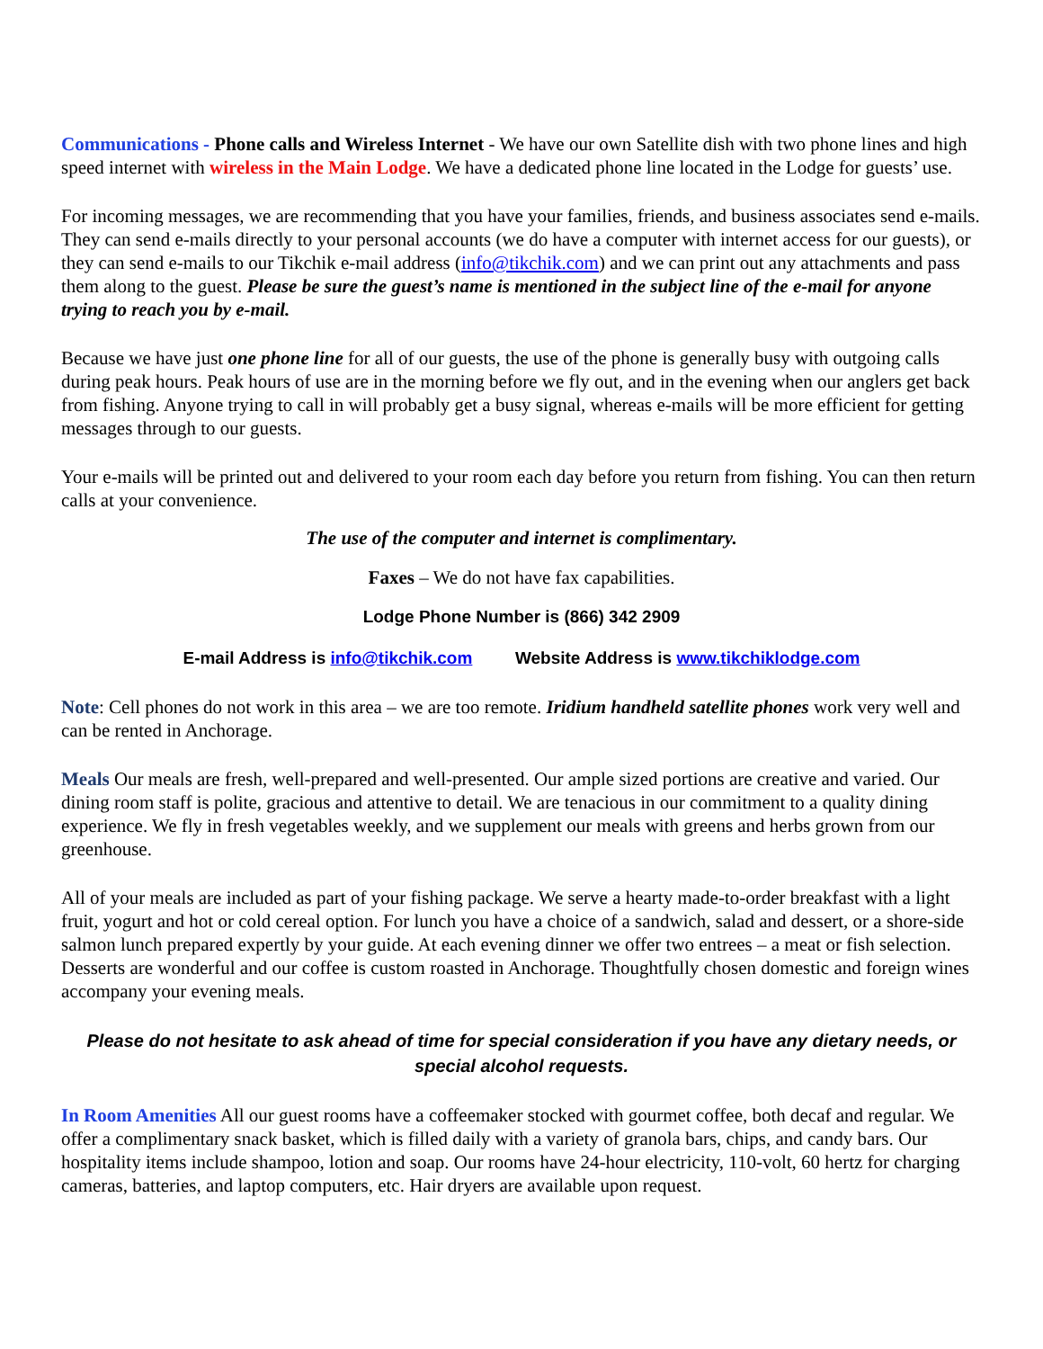Communications - Phone calls and Wireless Internet - We have our own Satellite dish with two phone lines and high speed internet with wireless in the Main Lodge. We have a dedicated phone line located in the Lodge for guests’ use.
For incoming messages, we are recommending that you have your families, friends, and business associates send e-mails. They can send e-mails directly to your personal accounts (we do have a computer with internet access for our guests), or they can send e-mails to our Tikchik e-mail address (info@tikchik.com) and we can print out any attachments and pass them along to the guest. Please be sure the guest’s name is mentioned in the subject line of the e-mail for anyone trying to reach you by e-mail.
Because we have just one phone line for all of our guests, the use of the phone is generally busy with outgoing calls during peak hours. Peak hours of use are in the morning before we fly out, and in the evening when our anglers get back from fishing. Anyone trying to call in will probably get a busy signal, whereas e-mails will be more efficient for getting messages through to our guests.
Your e-mails will be printed out and delivered to your room each day before you return from fishing. You can then return calls at your convenience.
The use of the computer and internet is complimentary.
Faxes – We do not have fax capabilities.
Lodge Phone Number is (866) 342 2909
E-mail Address is info@tikchik.com Website Address is www.tikchiklodge.com
Note: Cell phones do not work in this area – we are too remote. Iridium handheld satellite phones work very well and can be rented in Anchorage.
Meals Our meals are fresh, well-prepared and well-presented. Our ample sized portions are creative and varied. Our dining room staff is polite, gracious and attentive to detail. We are tenacious in our commitment to a quality dining experience. We fly in fresh vegetables weekly, and we supplement our meals with greens and herbs grown from our greenhouse.
All of your meals are included as part of your fishing package. We serve a hearty made-to-order breakfast with a light fruit, yogurt and hot or cold cereal option. For lunch you have a choice of a sandwich, salad and dessert, or a shore-side salmon lunch prepared expertly by your guide. At each evening dinner we offer two entrees – a meat or fish selection. Desserts are wonderful and our coffee is custom roasted in Anchorage. Thoughtfully chosen domestic and foreign wines accompany your evening meals.
Please do not hesitate to ask ahead of time for special consideration if you have any dietary needs, or special alcohol requests.
In Room Amenities All our guest rooms have a coffeemaker stocked with gourmet coffee, both decaf and regular. We offer a complimentary snack basket, which is filled daily with a variety of granola bars, chips, and candy bars. Our hospitality items include shampoo, lotion and soap. Our rooms have 24-hour electricity, 110-volt, 60 hertz for charging cameras, batteries, and laptop computers, etc. Hair dryers are available upon request.